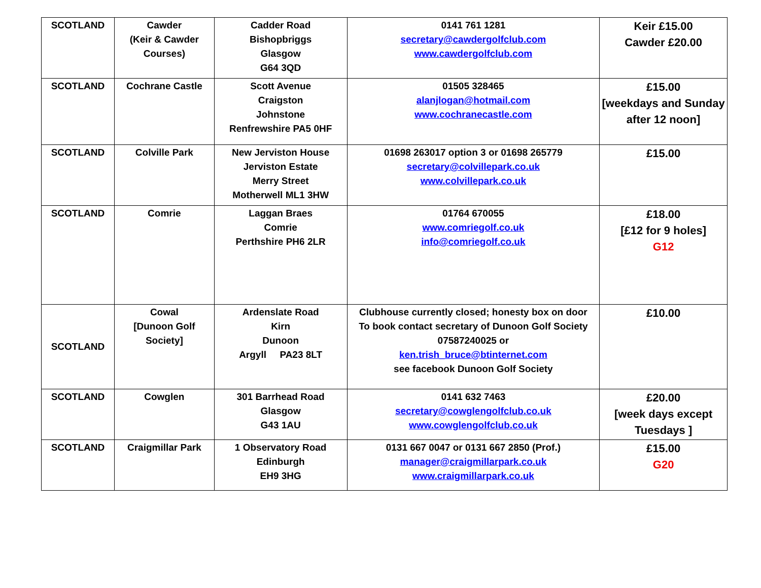| SCOTLAND | Cawder (Keir & Cawder Courses) | Cadder Road Bishopbriggs Glasgow G64 3QD | 0141 761 1281 secretary@cawdergolfclub.com www.cawdergolfclub.com | Keir £15.00 Cawder £20.00 |
| SCOTLAND | Cochrane Castle | Scott Avenue Craigston Johnstone Renfrewshire PA5 0HF | 01505 328465 alanjlogan@hotmail.com www.cochranecastle.com | £15.00 [weekdays and Sunday after 12 noon] |
| SCOTLAND | Colville Park | New Jerviston House Jerviston Estate Merry Street Motherwell ML1 3HW | 01698 263017 option 3 or 01698 265779 secretary@colvillepark.co.uk www.colvillepark.co.uk | £15.00 |
| SCOTLAND | Comrie | Laggan Braes Comrie Perthshire PH6 2LR | 01764 670055 www.comriegolf.co.uk info@comriegolf.co.uk | £18.00 [£12 for 9 holes] G12 |
| SCOTLAND | Cowal [Dunoon Golf Society] | Ardenslate Road Kirn Dunoon Argyll PA23 8LT | Clubhouse currently closed; honesty box on door To book contact secretary of Dunoon Golf Society 07587240025 or ken.trish_bruce@btinternet.com see facebook Dunoon Golf Society | £10.00 |
| SCOTLAND | Cowglen | 301 Barrhead Road Glasgow G43 1AU | 0141 632 7463 secretary@cowglengolfclub.co.uk www.cowglengolfclub.co.uk | £20.00 [week days except Tuesdays ] |
| SCOTLAND | Craigmillar Park | 1 Observatory Road Edinburgh EH9 3HG | 0131 667 0047 or 0131 667 2850 (Prof.) manager@craigmillarpark.co.uk www.craigmillarpark.co.uk | £15.00 G20 |